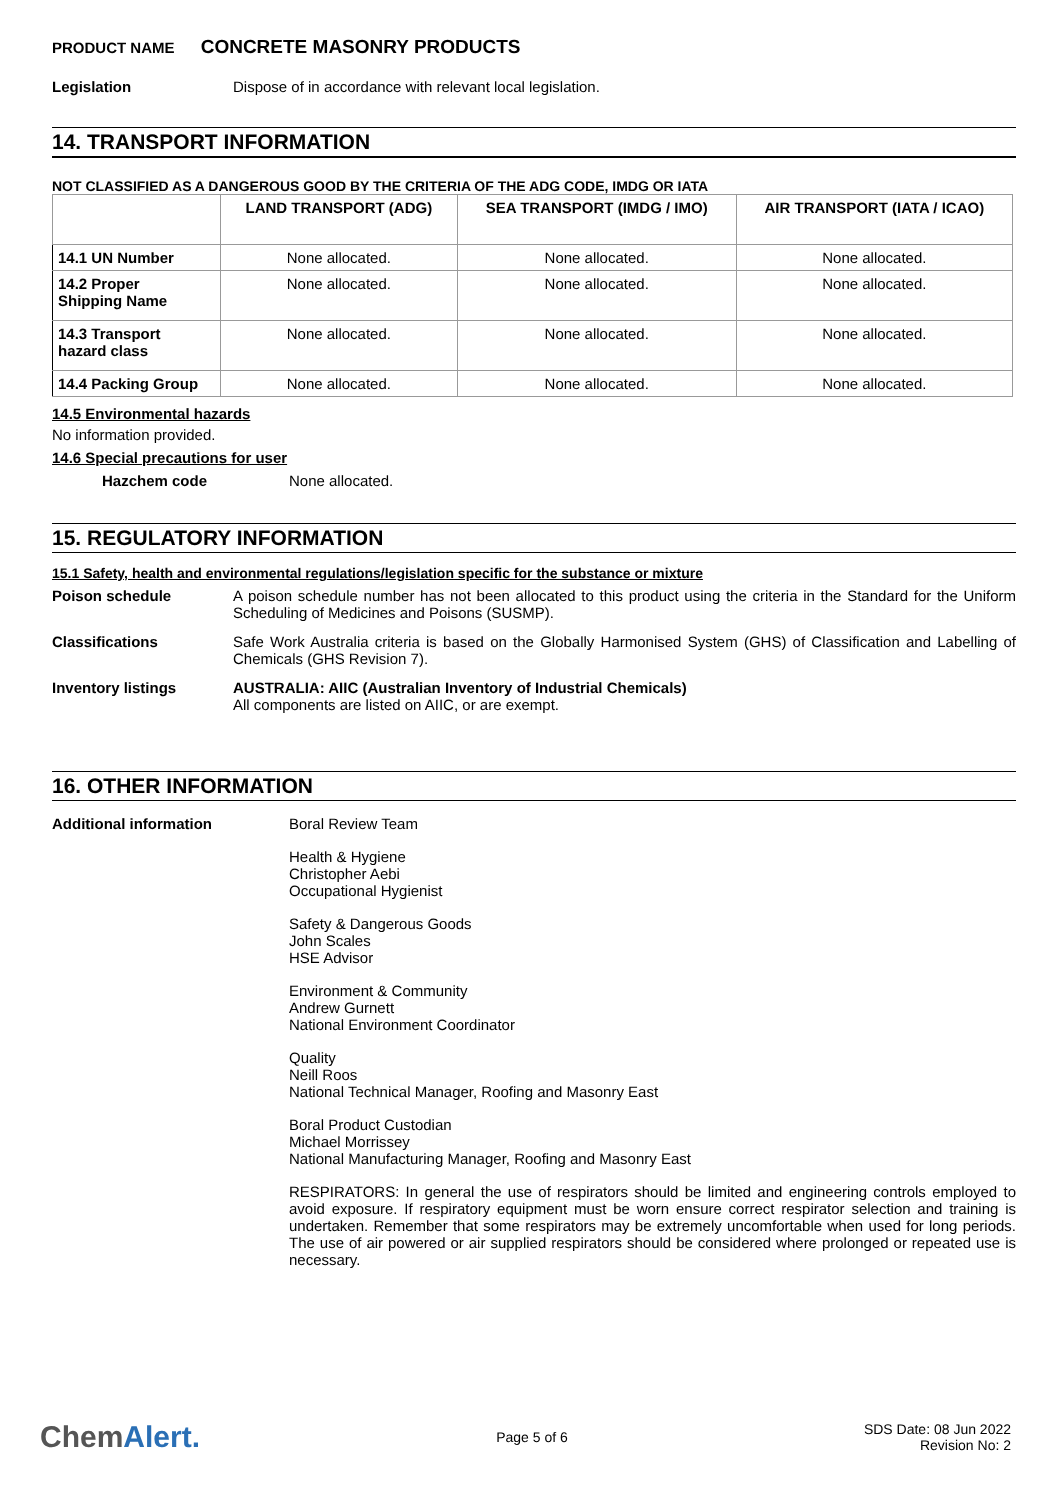PRODUCT NAME CONCRETE MASONRY PRODUCTS
Legislation Dispose of in accordance with relevant local legislation.
14. TRANSPORT INFORMATION
NOT CLASSIFIED AS A DANGEROUS GOOD BY THE CRITERIA OF THE ADG CODE, IMDG OR IATA
| | LAND TRANSPORT (ADG) | SEA TRANSPORT (IMDG / IMO) | AIR TRANSPORT (IATA / ICAO) |
| --- | --- | --- | --- |
| 14.1 UN Number | None allocated. | None allocated. | None allocated. |
| 14.2 Proper Shipping Name | None allocated. | None allocated. | None allocated. |
| 14.3 Transport hazard class | None allocated. | None allocated. | None allocated. |
| 14.4 Packing Group | None allocated. | None allocated. | None allocated. |
14.5 Environmental hazards
No information provided.
14.6 Special precautions for user
Hazchem code None allocated.
15. REGULATORY INFORMATION
15.1 Safety, health and environmental regulations/legislation specific for the substance or mixture
Poison schedule A poison schedule number has not been allocated to this product using the criteria in the Standard for the Uniform Scheduling of Medicines and Poisons (SUSMP).
Classifications Safe Work Australia criteria is based on the Globally Harmonised System (GHS) of Classification and Labelling of Chemicals (GHS Revision 7).
Inventory listings AUSTRALIA: AIIC (Australian Inventory of Industrial Chemicals)
All components are listed on AIIC, or are exempt.
16. OTHER INFORMATION
Additional information Boral Review Team
Health & Hygiene
Christopher Aebi
Occupational Hygienist
Safety & Dangerous Goods
John Scales
HSE Advisor
Environment & Community
Andrew Gurnett
National Environment Coordinator
Quality
Neill Roos
National Technical Manager, Roofing and Masonry East
Boral Product Custodian
Michael Morrissey
National Manufacturing Manager, Roofing and Masonry East
RESPIRATORS: In general the use of respirators should be limited and engineering controls employed to avoid exposure. If respiratory equipment must be worn ensure correct respirator selection and training is undertaken. Remember that some respirators may be extremely uncomfortable when used for long periods. The use of air powered or air supplied respirators should be considered where prolonged or repeated use is necessary.
ChemAlert.
Page 5 of 6
SDS Date: 08 Jun 2022
Revision No: 2